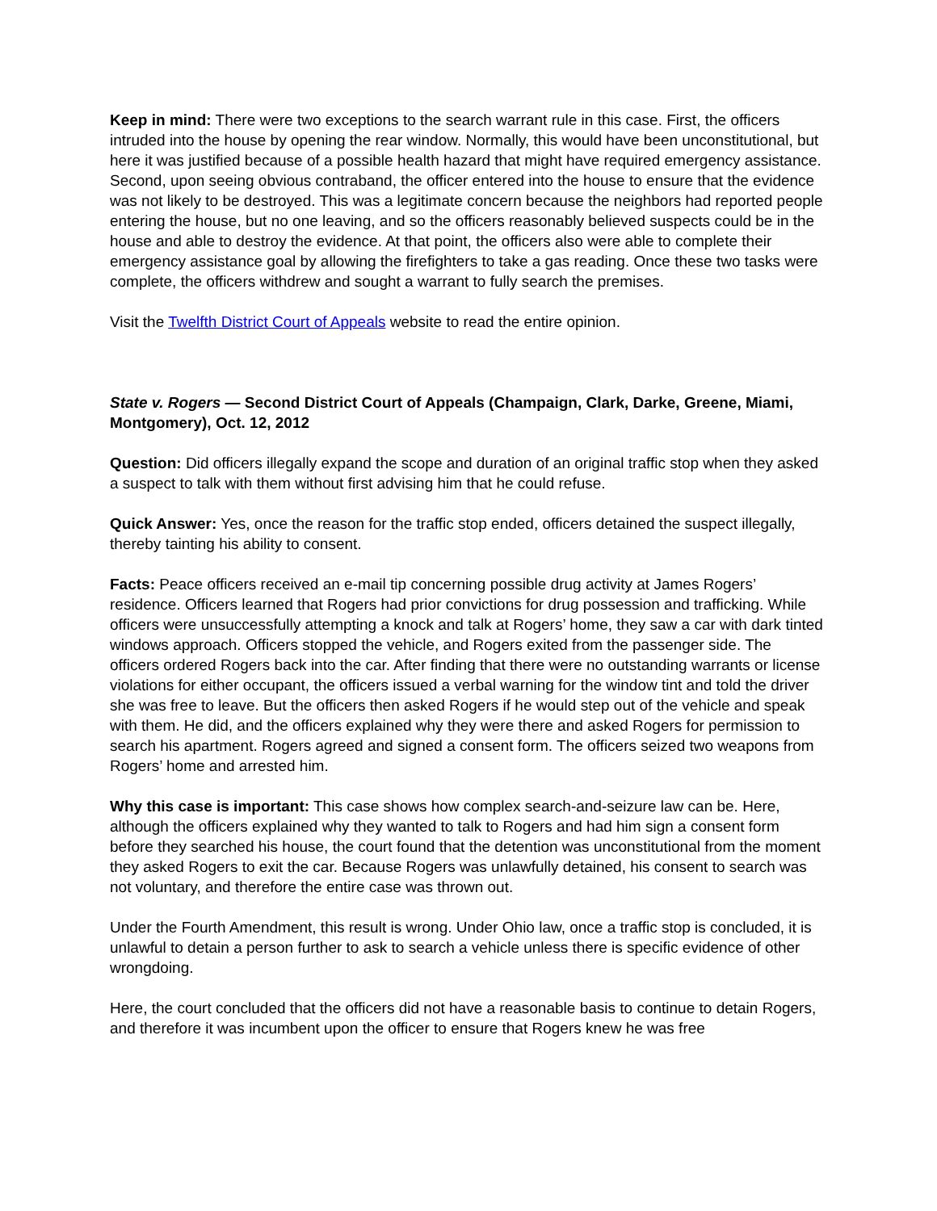Keep in mind: There were two exceptions to the search warrant rule in this case. First, the officers intruded into the house by opening the rear window. Normally, this would have been unconstitutional, but here it was justified because of a possible health hazard that might have required emergency assistance. Second, upon seeing obvious contraband, the officer entered into the house to ensure that the evidence was not likely to be destroyed. This was a legitimate concern because the neighbors had reported people entering the house, but no one leaving, and so the officers reasonably believed suspects could be in the house and able to destroy the evidence. At that point, the officers also were able to complete their emergency assistance goal by allowing the firefighters to take a gas reading. Once these two tasks were complete, the officers withdrew and sought a warrant to fully search the premises.
Visit the Twelfth District Court of Appeals website to read the entire opinion.
State v. Rogers — Second District Court of Appeals (Champaign, Clark, Darke, Greene, Miami, Montgomery), Oct. 12, 2012
Question: Did officers illegally expand the scope and duration of an original traffic stop when they asked a suspect to talk with them without first advising him that he could refuse.
Quick Answer: Yes, once the reason for the traffic stop ended, officers detained the suspect illegally, thereby tainting his ability to consent.
Facts: Peace officers received an e-mail tip concerning possible drug activity at James Rogers’ residence. Officers learned that Rogers had prior convictions for drug possession and trafficking. While officers were unsuccessfully attempting a knock and talk at Rogers’ home, they saw a car with dark tinted windows approach. Officers stopped the vehicle, and Rogers exited from the passenger side. The officers ordered Rogers back into the car. After finding that there were no outstanding warrants or license violations for either occupant, the officers issued a verbal warning for the window tint and told the driver she was free to leave. But the officers then asked Rogers if he would step out of the vehicle and speak with them. He did, and the officers explained why they were there and asked Rogers for permission to search his apartment. Rogers agreed and signed a consent form. The officers seized two weapons from Rogers’ home and arrested him.
Why this case is important: This case shows how complex search-and-seizure law can be. Here, although the officers explained why they wanted to talk to Rogers and had him sign a consent form before they searched his house, the court found that the detention was unconstitutional from the moment they asked Rogers to exit the car. Because Rogers was unlawfully detained, his consent to search was not voluntary, and therefore the entire case was thrown out.
Under the Fourth Amendment, this result is wrong. Under Ohio law, once a traffic stop is concluded, it is unlawful to detain a person further to ask to search a vehicle unless there is specific evidence of other wrongdoing.
Here, the court concluded that the officers did not have a reasonable basis to continue to detain Rogers, and therefore it was incumbent upon the officer to ensure that Rogers knew he was free